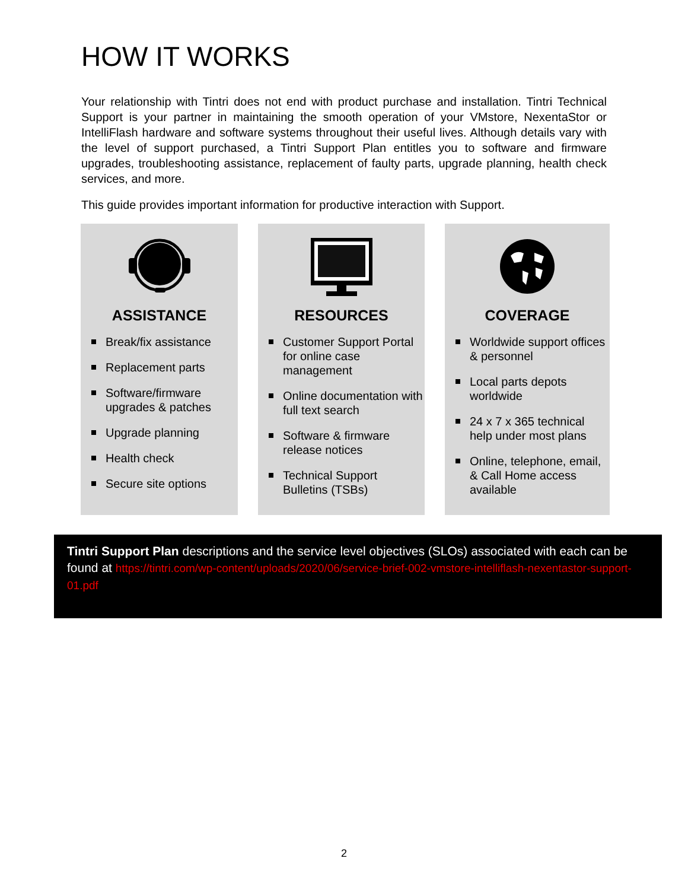HOW IT WORKS
Your relationship with Tintri does not end with product purchase and installation. Tintri Technical Support is your partner in maintaining the smooth operation of your VMstore, NexentaStor or IntelliFlash hardware and software systems throughout their useful lives. Although details vary with the level of support purchased, a Tintri Support Plan entitles you to software and firmware upgrades, troubleshooting assistance, replacement of faulty parts, upgrade planning, health check services, and more.
This guide provides important information for productive interaction with Support.
ASSISTANCE
Break/fix assistance
Replacement parts
Software/firmware upgrades & patches
Upgrade planning
Health check
Secure site options
RESOURCES
Customer Support Portal for online case management
Online documentation with full text search
Software & firmware release notices
Technical Support Bulletins (TSBs)
COVERAGE
Worldwide support offices & personnel
Local parts depots worldwide
24 x 7 x 365 technical help under most plans
Online, telephone, email, & Call Home access available
Tintri Support Plan descriptions and the service level objectives (SLOs) associated with each can be found at https://tintri.com/wp-content/uploads/2020/06/service-brief-002-vmstore-intelliflash-nexentastor-support-01.pdf
2